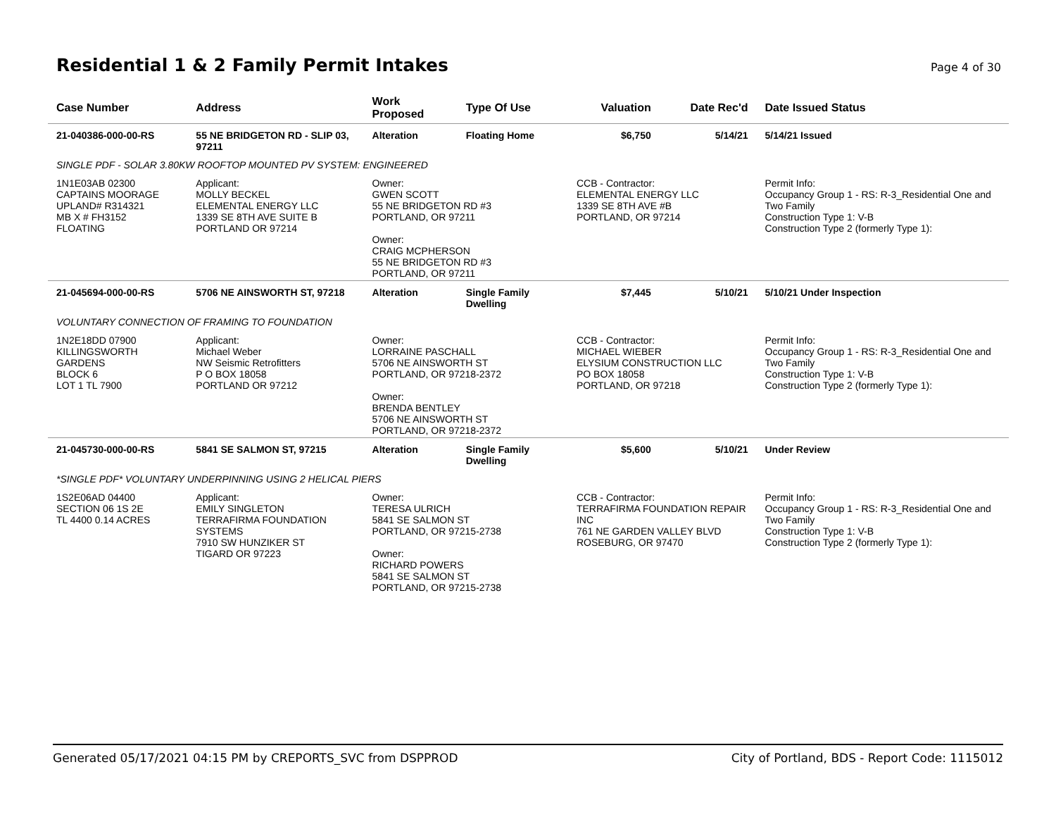Residential 1 & 2 Family Permit Intakes
Page 4 of 30
| Case Number | Address | Work Proposed | Type Of Use | Valuation | Date Rec'd | Date Issued Status |
| --- | --- | --- | --- | --- | --- | --- |
| 21-040386-000-00-RS | 55 NE BRIDGETON RD - SLIP 03, 97211 | Alteration | Floating Home | $6,750 | 5/14/21 | 5/14/21 Issued |
| SINGLE PDF - SOLAR 3.80KW ROOFTOP MOUNTED PV SYSTEM: ENGINEERED | | | | | | |
| 1N1E03AB 02300 CAPTAINS MOORAGE UPLAND# R314321 MB X # FH3152 FLOATING | Applicant: MOLLY BECKEL ELEMENTAL ENERGY LLC 1339 SE 8TH AVE SUITE B PORTLAND OR 97214 | Owner: GWEN SCOTT 55 NE BRIDGETON RD #3 PORTLAND, OR 97211 Owner: CRAIG MCPHERSON 55 NE BRIDGETON RD #3 PORTLAND, OR 97211 | | CCB - Contractor: ELEMENTAL ENERGY LLC 1339 SE 8TH AVE #B PORTLAND, OR 97214 | | Permit Info: Occupancy Group 1 - RS: R-3_Residential One and Two Family Construction Type 1: V-B Construction Type 2 (formerly Type 1): |
| 21-045694-000-00-RS | 5706 NE AINSWORTH ST, 97218 | Alteration | Single Family Dwelling | $7,445 | 5/10/21 | 5/10/21 Under Inspection |
| VOLUNTARY CONNECTION OF FRAMING TO FOUNDATION | | | | | | |
| 1N2E18DD 07900 KILLINGSWORTH GARDENS BLOCK 6 LOT 1 TL 7900 | Applicant: Michael Weber NW Seismic Retrofitters P O BOX 18058 PORTLAND OR 97212 | Owner: LORRAINE PASCHALL 5706 NE AINSWORTH ST PORTLAND, OR 97218-2372 Owner: BRENDA BENTLEY 5706 NE AINSWORTH ST PORTLAND, OR 97218-2372 | | CCB - Contractor: MICHAEL WIEBER ELYSIUM CONSTRUCTION LLC PO BOX 18058 PORTLAND, OR 97218 | | Permit Info: Occupancy Group 1 - RS: R-3_Residential One and Two Family Construction Type 1: V-B Construction Type 2 (formerly Type 1): |
| 21-045730-000-00-RS | 5841 SE SALMON ST, 97215 | Alteration | Single Family Dwelling | $5,600 | 5/10/21 | Under Review |
| *SINGLE PDF* VOLUNTARY UNDERPINNING USING 2 HELICAL PIERS | | | | | | |
| 1S2E06AD 04400 SECTION 06 1S 2E TL 4400 0.14 ACRES | Applicant: EMILY SINGLETON TERRAFIRMA FOUNDATION SYSTEMS 7910 SW HUNZIKER ST TIGARD OR 97223 | Owner: TERESA ULRICH 5841 SE SALMON ST PORTLAND, OR 97215-2738 Owner: RICHARD POWERS 5841 SE SALMON ST PORTLAND, OR 97215-2738 | | CCB - Contractor: TERRAFIRMA FOUNDATION REPAIR INC 761 NE GARDEN VALLEY BLVD ROSEBURG, OR 97470 | | Permit Info: Occupancy Group 1 - RS: R-3_Residential One and Two Family Construction Type 1: V-B Construction Type 2 (formerly Type 1): |
Generated 05/17/2021 04:15 PM by CREPORTS_SVC from DSPPROD City of Portland, BDS - Report Code: 1115012